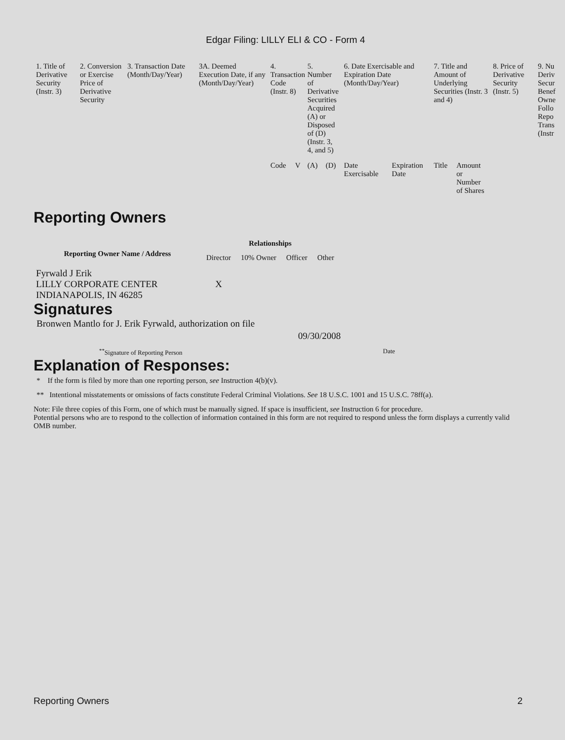Edgar Filing: LILLY ELI & CO - Form 4
| 1. Title of Derivative Security (Instr. 3) | 2. Conversion or Exercise Price of Derivative Security | 3. Transaction Date (Month/Day/Year) | 3A. Deemed Execution Date, if any (Month/Day/Year) | 4. Transaction Code (Instr. 8) | | 5. Number of Derivative Securities Acquired (A) or Disposed of (D) (Instr. 3, 4, and 5) | | 6. Date Exercisable and Expiration Date (Month/Day/Year) | | 7. Title and Amount of Underlying Securities (Instr. 3 and 4) | | 8. Price of Derivative Security (Instr. 5) | 9. Nu Deriv Secur Benef Owne Follo Repo Trans (Instr |
| --- | --- | --- | --- | --- | --- | --- | --- | --- | --- | --- | --- | --- | --- |
| | | | | Code | V | (A) | (D) | Date Exercisable | Expiration Date | Title | Amount or Number of Shares | | |
Reporting Owners
| Reporting Owner Name / Address | Relationships | | | |
| --- | --- | --- | --- | --- |
| | Director | 10% Owner | Officer | Other |
| Fyrwald J Erik LILLY CORPORATE CENTER INDIANAPOLIS, IN 46285 | X | | | |
Signatures
Bronwen Mantlo for J. Erik Fyrwald, authorization on file
09/30/2008
<sup>**</sup> Signature of Reporting Person Date
Explanation of Responses:
* If the form is filed by more than one reporting person, see Instruction 4(b)(v).
** Intentional misstatements or omissions of facts constitute Federal Criminal Violations. See 18 U.S.C. 1001 and 15 U.S.C. 78ff(a).
Note: File three copies of this Form, one of which must be manually signed. If space is insufficient, see Instruction 6 for procedure.
Potential persons who are to respond to the collection of information contained in this form are not required to respond unless the form displays a currently valid OMB number.
Reporting Owners 2